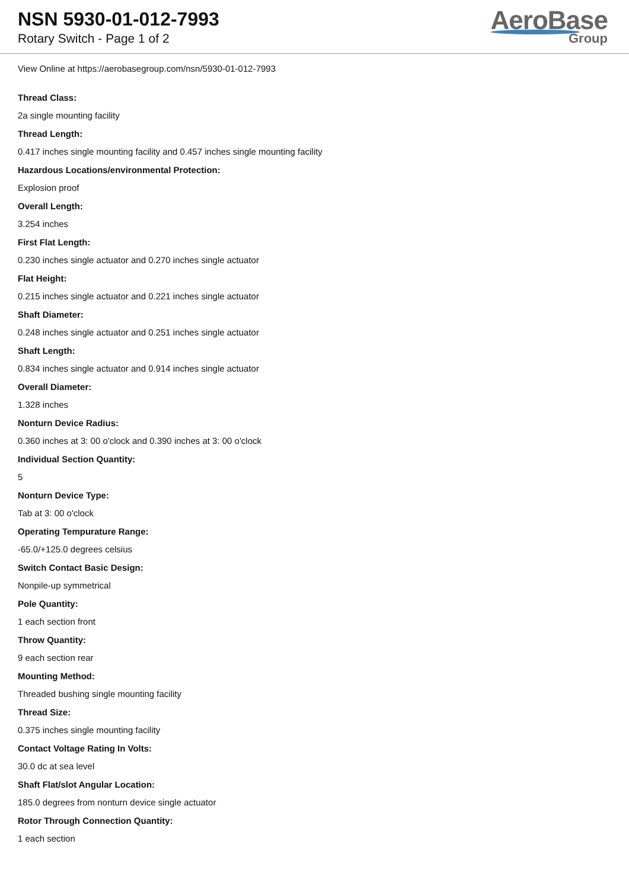NSN 5930-01-012-7993
Rotary Switch - Page 1 of 2
AeroBase
Group
View Online at https://aerobasegroup.com/nsn/5930-01-012-7993
Thread Class:
2a single mounting facility
Thread Length:
0.417 inches single mounting facility and 0.457 inches single mounting facility
Hazardous Locations/environmental Protection:
Explosion proof
Overall Length:
3.254 inches
First Flat Length:
0.230 inches single actuator and 0.270 inches single actuator
Flat Height:
0.215 inches single actuator and 0.221 inches single actuator
Shaft Diameter:
0.248 inches single actuator and 0.251 inches single actuator
Shaft Length:
0.834 inches single actuator and 0.914 inches single actuator
Overall Diameter:
1.328 inches
Nonturn Device Radius:
0.360 inches at 3: 00 o'clock and 0.390 inches at 3: 00 o'clock
Individual Section Quantity:
5
Nonturn Device Type:
Tab at 3: 00 o'clock
Operating Tempurature Range:
-65.0/+125.0 degrees celsius
Switch Contact Basic Design:
Nonpile-up symmetrical
Pole Quantity:
1 each section front
Throw Quantity:
9 each section rear
Mounting Method:
Threaded bushing single mounting facility
Thread Size:
0.375 inches single mounting facility
Contact Voltage Rating In Volts:
30.0 dc at sea level
Shaft Flat/slot Angular Location:
185.0 degrees from nonturn device single actuator
Rotor Through Connection Quantity:
1 each section